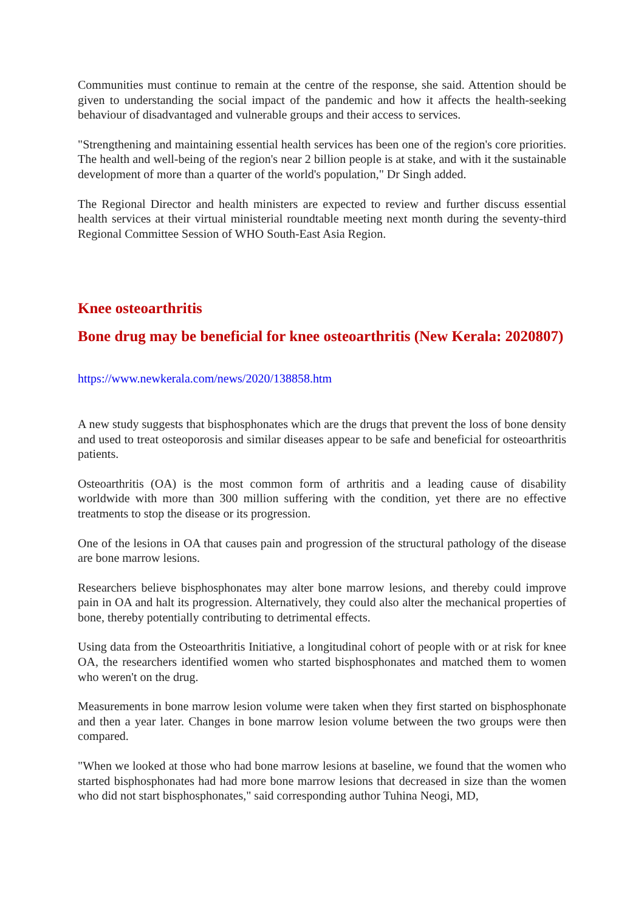Communities must continue to remain at the centre of the response, she said. Attention should be given to understanding the social impact of the pandemic and how it affects the health-seeking behaviour of disadvantaged and vulnerable groups and their access to services.
"Strengthening and maintaining essential health services has been one of the region's core priorities. The health and well-being of the region's near 2 billion people is at stake, and with it the sustainable development of more than a quarter of the world's population," Dr Singh added.
The Regional Director and health ministers are expected to review and further discuss essential health services at their virtual ministerial roundtable meeting next month during the seventy-third Regional Committee Session of WHO South-East Asia Region.
Knee osteoarthritis
Bone drug may be beneficial for knee osteoarthritis (New Kerala: 2020807)
https://www.newkerala.com/news/2020/138858.htm
A new study suggests that bisphosphonates which are the drugs that prevent the loss of bone density and used to treat osteoporosis and similar diseases appear to be safe and beneficial for osteoarthritis patients.
Osteoarthritis (OA) is the most common form of arthritis and a leading cause of disability worldwide with more than 300 million suffering with the condition, yet there are no effective treatments to stop the disease or its progression.
One of the lesions in OA that causes pain and progression of the structural pathology of the disease are bone marrow lesions.
Researchers believe bisphosphonates may alter bone marrow lesions, and thereby could improve pain in OA and halt its progression. Alternatively, they could also alter the mechanical properties of bone, thereby potentially contributing to detrimental effects.
Using data from the Osteoarthritis Initiative, a longitudinal cohort of people with or at risk for knee OA, the researchers identified women who started bisphosphonates and matched them to women who weren't on the drug.
Measurements in bone marrow lesion volume were taken when they first started on bisphosphonate and then a year later. Changes in bone marrow lesion volume between the two groups were then compared.
"When we looked at those who had bone marrow lesions at baseline, we found that the women who started bisphosphonates had had more bone marrow lesions that decreased in size than the women who did not start bisphosphonates," said corresponding author Tuhina Neogi, MD,